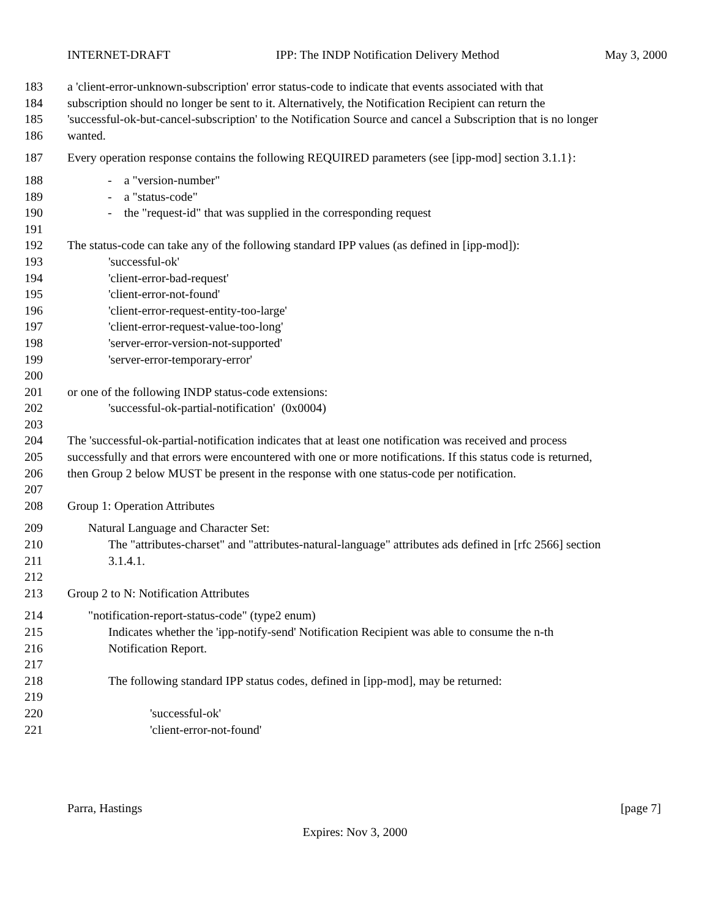INTERNET-DRAFT IPP: The INDP Notification Delivery Method May 3, 2000
183 a 'client-error-unknown-subscription' error status-code to indicate that events associated with that
184 subscription should no longer be sent to it. Alternatively, the Notification Recipient can return the
185 'successful-ok-but-cancel-subscription' to the Notification Source and cancel a Subscription that is no longer
186 wanted.
187 Every operation response contains the following REQUIRED parameters (see [ipp-mod] section 3.1.1}:
188 - a "version-number"
189 - a "status-code"
190 - the "request-id" that was supplied in the corresponding request
191
192 The status-code can take any of the following standard IPP values (as defined in [ipp-mod]):
193 'successful-ok'
194 'client-error-bad-request'
195 'client-error-not-found'
196 'client-error-request-entity-too-large'
197 'client-error-request-value-too-long'
198 'server-error-version-not-supported'
199 'server-error-temporary-error'
200
201 or one of the following INDP status-code extensions:
202 'successful-ok-partial-notification' (0x0004)
203
204 The 'successful-ok-partial-notification indicates that at least one notification was received and process
205 successfully and that errors were encountered with one or more notifications. If this status code is returned,
206 then Group 2 below MUST be present in the response with one status-code per notification.
207
208 Group 1: Operation Attributes
209 Natural Language and Character Set:
210 The "attributes-charset" and "attributes-natural-language" attributes ads defined in [rfc 2566] section
211 3.1.4.1.
212
213 Group 2 to N: Notification Attributes
214 "notification-report-status-code" (type2 enum)
215 Indicates whether the 'ipp-notify-send' Notification Recipient was able to consume the n-th
216 Notification Report.
217
218 The following standard IPP status codes, defined in [ipp-mod], may be returned:
219
220 'successful-ok'
221 'client-error-not-found'
Parra, Hastings [page 7]
Expires: Nov 3, 2000